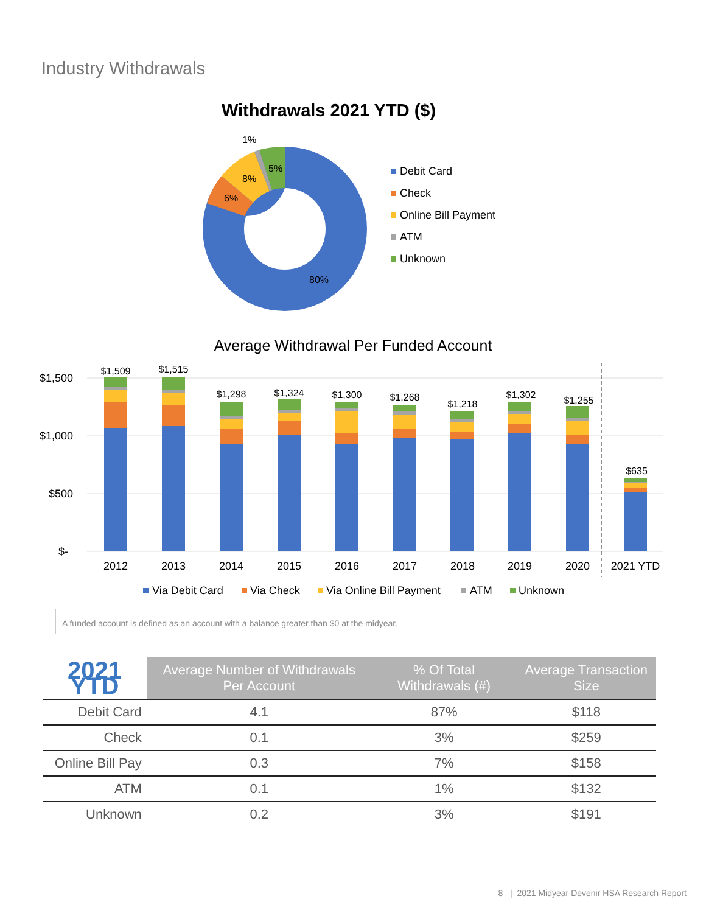Industry Withdrawals
Withdrawals 2021 YTD ($)
1%
5%
8%
6%
80%
Debit Card
Check
Online Bill Payment
ATM
Unknown
Average Withdrawal Per Funded Account
$1,500
$1,000
$500
$-
$1,509
$1,515
$1,298
$1,324
$1,300
$1,268
$1,218
$1,302
$1,255
$635
2012
2013
2014
2015
2016
2017
2018
2019
2020
2021 YTD
Via Debit Card
Via Check
Via Online Bill Payment
ATM
Unknown
A funded account is defined as an account with a balance greater than $0 at the midyear.
| 2021 YTD | Average Number of Withdrawals Per Account | % Of Total Withdrawals (#) | Average Transaction Size |
| --- | --- | --- | --- |
| Debit Card | 4.1 | 87% | $118 |
| Check | 0.1 | 3% | $259 |
| Online Bill Pay | 0.3 | 7% | $158 |
| ATM | 0.1 | 1% | $132 |
| Unknown | 0.2 | 3% | $191 |
8 | 2021 Midyear Devenir HSA Research Report